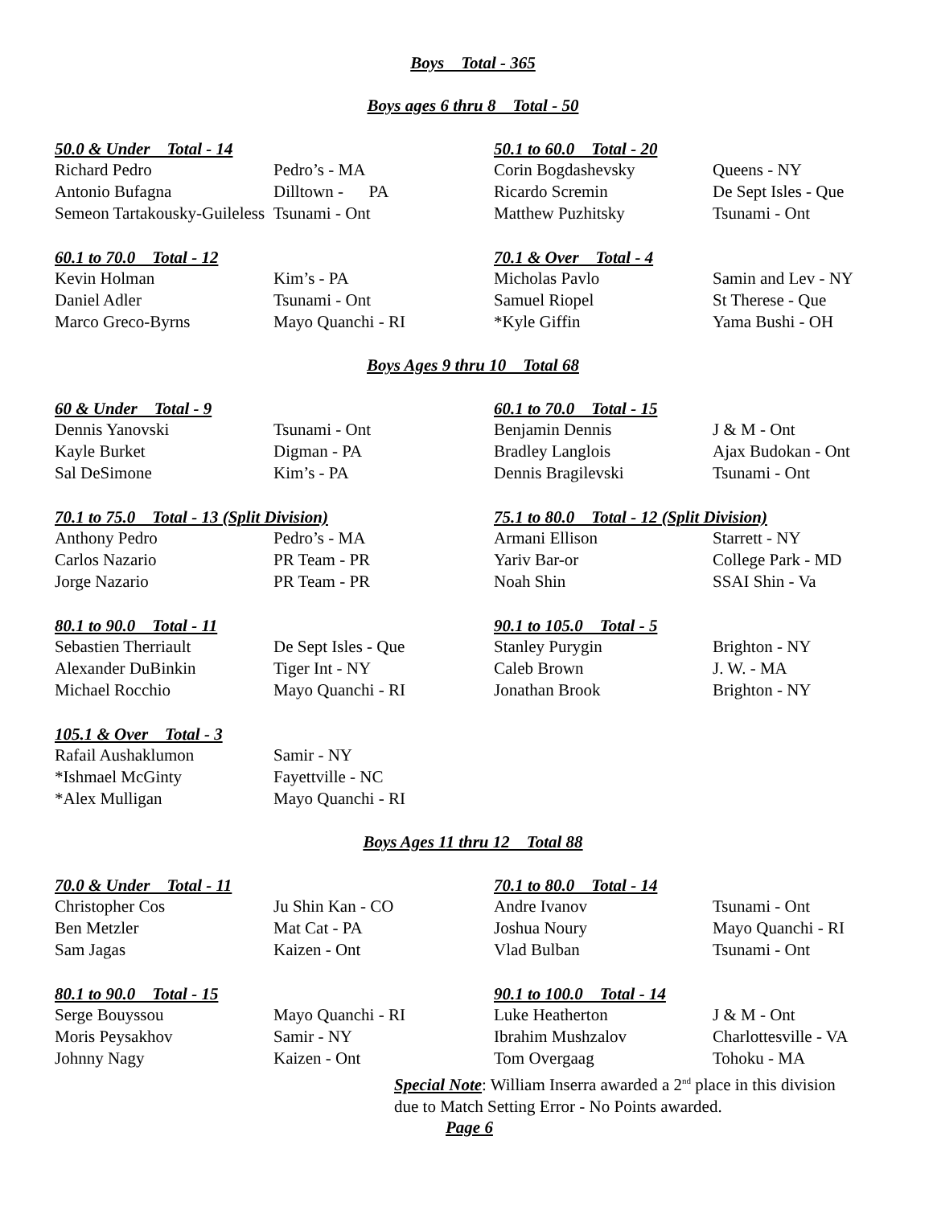Boys Total - 365
Boys ages 6 thru 8 Total - 50
| 50.0 & Under Total - 14 | | 50.1 to 60.0 Total - 20 | |
| --- | --- | --- | --- |
| Richard Pedro | Pedro’s - MA | Corin Bogdashevsky | Queens - NY |
| Antonio Bufagna | Dilltown - PA | Ricardo Scremin | De Sept Isles - Que |
| Semeon Tartakousky-Guileless Tsunami - Ont | | Matthew Puzhitsky | Tsunami - Ont |
| 60.1 to 70.0 Total - 12 | | 70.1 & Over Total - 4 | |
| --- | --- | --- | --- |
| Kevin Holman | Kim’s - PA | Micholas Pavlo | Samin and Lev - NY |
| Daniel Adler | Tsunami - Ont | Samuel Riopel | St Therese - Que |
| Marco Greco-Byrns | Mayo Quanchi - RI | *Kyle Giffin | Yama Bushi - OH |
Boys Ages 9 thru 10 Total 68
| 60 & Under Total - 9 | | 60.1 to 70.0 Total - 15 | |
| --- | --- | --- | --- |
| Dennis Yanovski | Tsunami - Ont | Benjamin Dennis | J & M - Ont |
| Kayle Burket | Digman - PA | Bradley Langlois | Ajax Budokan - Ont |
| Sal DeSimone | Kim’s - PA | Dennis Bragilevski | Tsunami - Ont |
| 70.1 to 75.0 Total - 13 (Split Division) | | 75.1 to 80.0 Total - 12 (Split Division) | |
| --- | --- | --- | --- |
| Anthony Pedro | Pedro’s - MA | Armani Ellison | Starrett - NY |
| Carlos Nazario | PR Team - PR | Yariv Bar-or | College Park - MD |
| Jorge Nazario | PR Team - PR | Noah Shin | SSAI Shin - Va |
| 80.1 to 90.0 Total - 11 | | 90.1 to 105.0 Total - 5 | |
| --- | --- | --- | --- |
| Sebastien Therriault | De Sept Isles - Que | Stanley Purygin | Brighton - NY |
| Alexander DuBinkin | Tiger Int - NY | Caleb Brown | J. W. - MA |
| Michael Rocchio | Mayo Quanchi - RI | Jonathan Brook | Brighton - NY |
| 105.1 & Over Total - 3 | | | |
| --- | --- | --- | --- |
| Rafail Aushaklumon | Samir - NY | | |
| *Ishmael McGinty | Fayettville - NC | | |
| *Alex Mulligan | Mayo Quanchi - RI | | |
Boys Ages 11 thru 12 Total 88
| 70.0 & Under Total - 11 | | 70.1 to 80.0 Total - 14 | |
| --- | --- | --- | --- |
| Christopher Cos | Ju Shin Kan - CO | Andre Ivanov | Tsunami - Ont |
| Ben Metzler | Mat Cat - PA | Joshua Noury | Mayo Quanchi - RI |
| Sam Jagas | Kaizen - Ont | Vlad Bulban | Tsunami - Ont |
| 80.1 to 90.0 Total - 15 | | 90.1 to 100.0 Total - 14 | |
| --- | --- | --- | --- |
| Serge Bouyssou | Mayo Quanchi - RI | Luke Heatherton | J & M - Ont |
| Moris Peysakhov | Samir - NY | Ibrahim Mushzalov | Charlottesville - VA |
| Johnny Nagy | Kaizen - Ont | Tom Overgaag | Tohoku - MA |
Special Note: William Inserra awarded a 2<sup>nd</sup> place in this division
due to Match Setting Error - No Points awarded.
Page 6